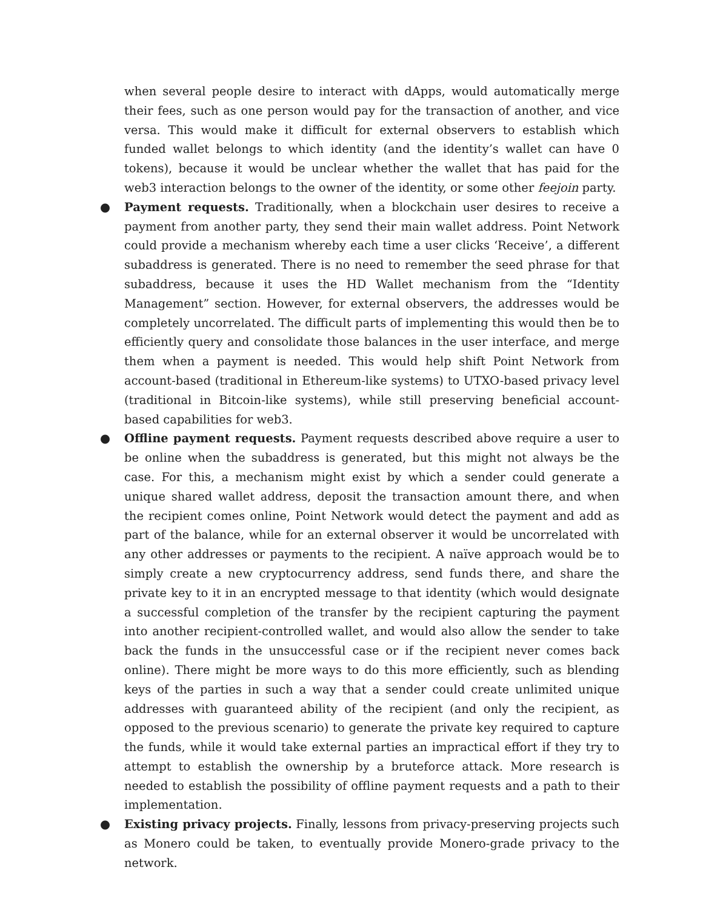when several people desire to interact with dApps, would automatically merge their fees, such as one person would pay for the transaction of another, and vice versa. This would make it difficult for external observers to establish which funded wallet belongs to which identity (and the identity’s wallet can have 0 tokens), because it would be unclear whether the wallet that has paid for the web3 interaction belongs to the owner of the identity, or some other feejoin party.
●
Payment requests. Traditionally, when a blockchain user desires to receive a payment from another party, they send their main wallet address. Point Network could provide a mechanism whereby each time a user clicks ‘Receive’, a different subaddress is generated. There is no need to remember the seed phrase for that subaddress, because it uses the HD Wallet mechanism from the “Identity Management” section. However, for external observers, the addresses would be completely uncorrelated. The difficult parts of implementing this would then be to efficiently query and consolidate those balances in the user interface, and merge them when a payment is needed. This would help shift Point Network from account-based (traditional in Ethereum-like systems) to UTXO-based privacy level (traditional in Bitcoin-like systems), while still preserving beneficial account-based capabilities for web3.
●
Offline payment requests. Payment requests described above require a user to be online when the subaddress is generated, but this might not always be the case. For this, a mechanism might exist by which a sender could generate a unique shared wallet address, deposit the transaction amount there, and when the recipient comes online, Point Network would detect the payment and add as part of the balance, while for an external observer it would be uncorrelated with any other addresses or payments to the recipient. A naïve approach would be to simply create a new cryptocurrency address, send funds there, and share the private key to it in an encrypted message to that identity (which would designate a successful completion of the transfer by the recipient capturing the payment into another recipient-controlled wallet, and would also allow the sender to take back the funds in the unsuccessful case or if the recipient never comes back online). There might be more ways to do this more efficiently, such as blending keys of the parties in such a way that a sender could create unlimited unique addresses with guaranteed ability of the recipient (and only the recipient, as opposed to the previous scenario) to generate the private key required to capture the funds, while it would take external parties an impractical effort if they try to attempt to establish the ownership by a bruteforce attack. More research is needed to establish the possibility of offline payment requests and a path to their implementation.
●
Existing privacy projects. Finally, lessons from privacy-preserving projects such as Monero could be taken, to eventually provide Monero-grade privacy to the network.